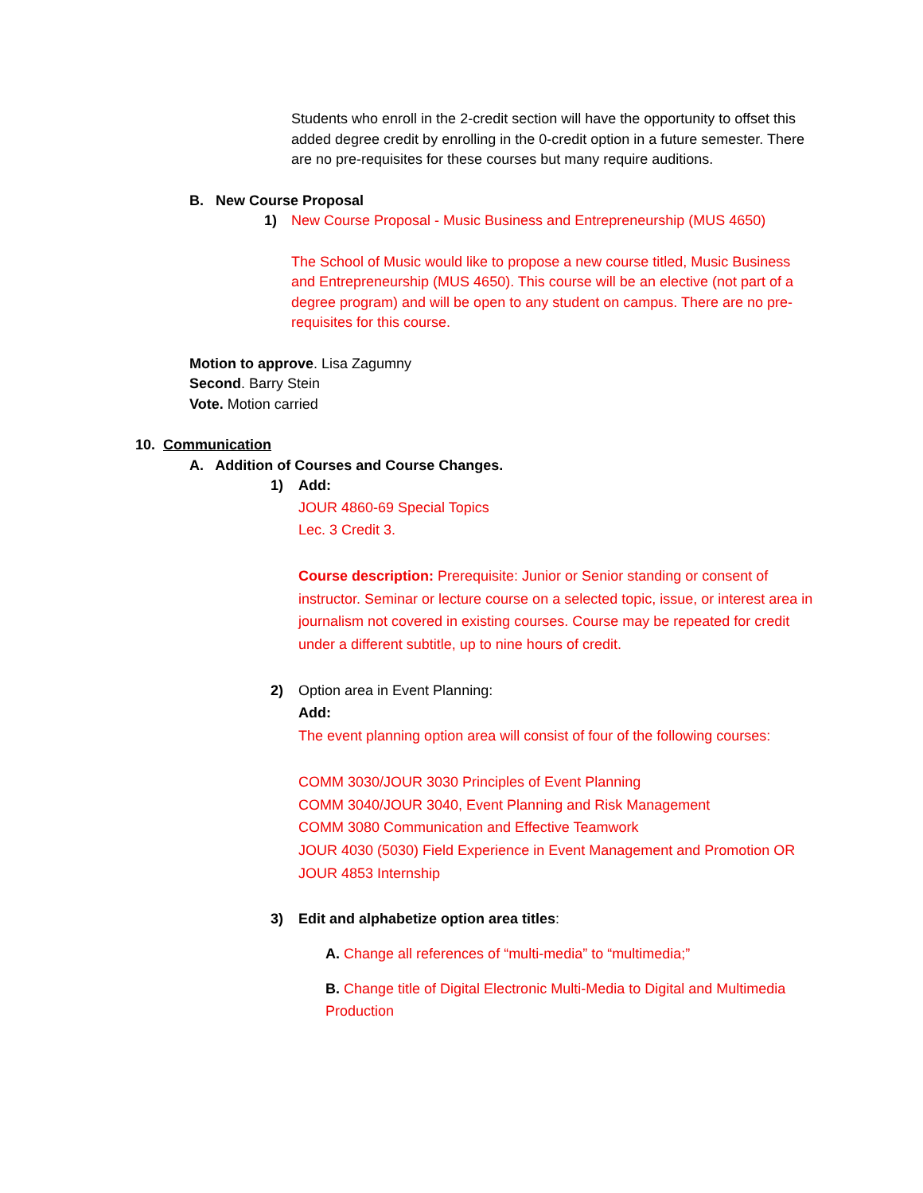Students who enroll in the 2-credit section will have the opportunity to offset this added degree credit by enrolling in the 0-credit option in a future semester. There are no pre-requisites for these courses but many require auditions.
B. New Course Proposal
1) New Course Proposal - Music Business and Entrepreneurship (MUS 4650)
The School of Music would like to propose a new course titled, Music Business and Entrepreneurship (MUS 4650). This course will be an elective (not part of a degree program) and will be open to any student on campus. There are no pre-requisites for this course.
Motion to approve. Lisa Zagumny
Second. Barry Stein
Vote. Motion carried
10. Communication
A. Addition of Courses and Course Changes.
1) Add:
JOUR 4860-69 Special Topics
Lec. 3 Credit 3.
Course description: Prerequisite: Junior or Senior standing or consent of instructor. Seminar or lecture course on a selected topic, issue, or interest area in journalism not covered in existing courses. Course may be repeated for credit under a different subtitle, up to nine hours of credit.
2) Option area in Event Planning:
Add:
The event planning option area will consist of four of the following courses:
COMM 3030/JOUR 3030 Principles of Event Planning
COMM 3040/JOUR 3040, Event Planning and Risk Management
COMM 3080 Communication and Effective Teamwork
JOUR 4030 (5030) Field Experience in Event Management and Promotion OR JOUR 4853 Internship
3) Edit and alphabetize option area titles:
A. Change all references of “multi-media” to “multimedia;”
B. Change title of Digital Electronic Multi-Media to Digital and Multimedia Production